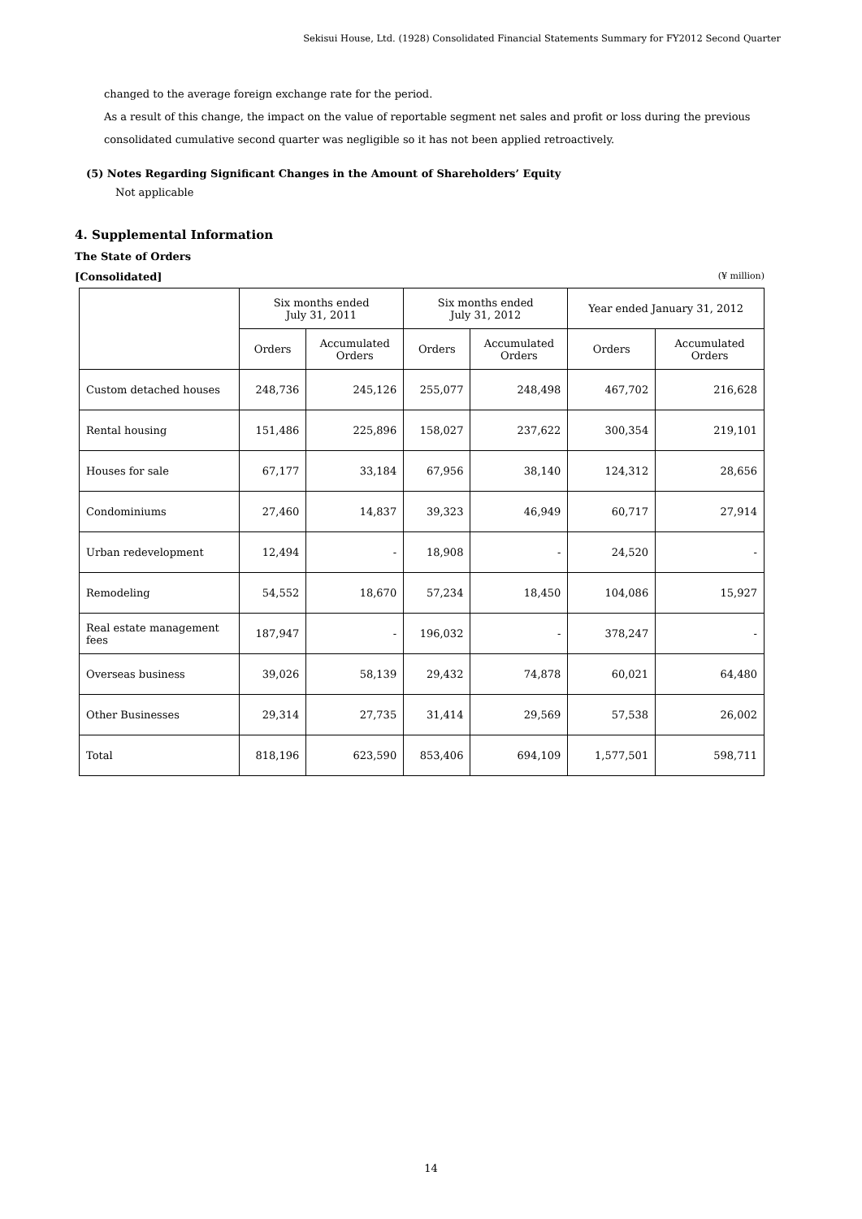Sekisui House, Ltd. (1928) Consolidated Financial Statements Summary for FY2012 Second Quarter
changed to the average foreign exchange rate for the period.
As a result of this change, the impact on the value of reportable segment net sales and profit or loss during the previous consolidated cumulative second quarter was negligible so it has not been applied retroactively.
(5) Notes Regarding Significant Changes in the Amount of Shareholders’ Equity
Not applicable
4. Supplemental Information
The State of Orders
[Consolidated] (¥ million)
| | Six months ended July 31, 2011 | | Six months ended July 31, 2012 | | Year ended January 31, 2012 | |
| --- | --- | --- | --- | --- | --- | --- |
| | Orders | Accumulated Orders | Orders | Accumulated Orders | Orders | Accumulated Orders |
| Custom detached houses | 248,736 | 245,126 | 255,077 | 248,498 | 467,702 | 216,628 |
| Rental housing | 151,486 | 225,896 | 158,027 | 237,622 | 300,354 | 219,101 |
| Houses for sale | 67,177 | 33,184 | 67,956 | 38,140 | 124,312 | 28,656 |
| Condominiums | 27,460 | 14,837 | 39,323 | 46,949 | 60,717 | 27,914 |
| Urban redevelopment | 12,494 | - | 18,908 | - | 24,520 | - |
| Remodeling | 54,552 | 18,670 | 57,234 | 18,450 | 104,086 | 15,927 |
| Real estate management fees | 187,947 | - | 196,032 | - | 378,247 | - |
| Overseas business | 39,026 | 58,139 | 29,432 | 74,878 | 60,021 | 64,480 |
| Other Businesses | 29,314 | 27,735 | 31,414 | 29,569 | 57,538 | 26,002 |
| Total | 818,196 | 623,590 | 853,406 | 694,109 | 1,577,501 | 598,711 |
14